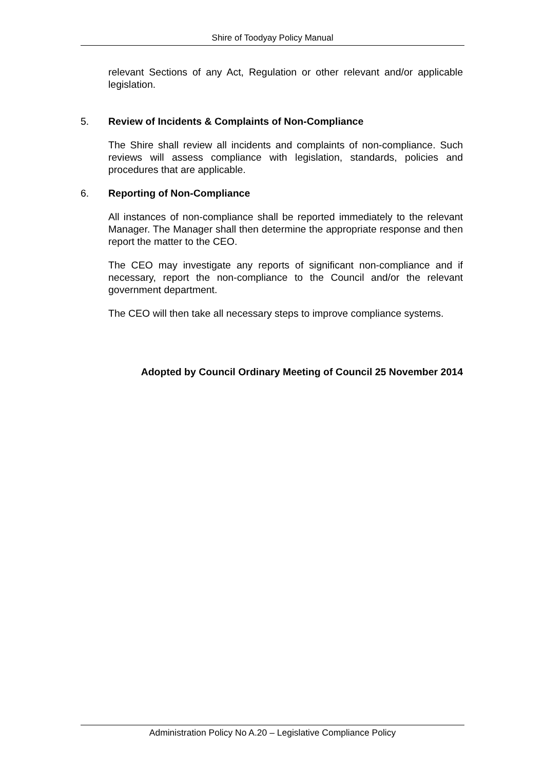Shire of Toodyay Policy Manual
relevant Sections of any Act, Regulation or other relevant and/or applicable legislation.
5. Review of Incidents & Complaints of Non-Compliance
The Shire shall review all incidents and complaints of non-compliance. Such reviews will assess compliance with legislation, standards, policies and procedures that are applicable.
6. Reporting of Non-Compliance
All instances of non-compliance shall be reported immediately to the relevant Manager. The Manager shall then determine the appropriate response and then report the matter to the CEO.
The CEO may investigate any reports of significant non-compliance and if necessary, report the non-compliance to the Council and/or the relevant government department.
The CEO will then take all necessary steps to improve compliance systems.
Adopted by Council Ordinary Meeting of Council 25 November 2014
Administration Policy No A.20 – Legislative Compliance Policy